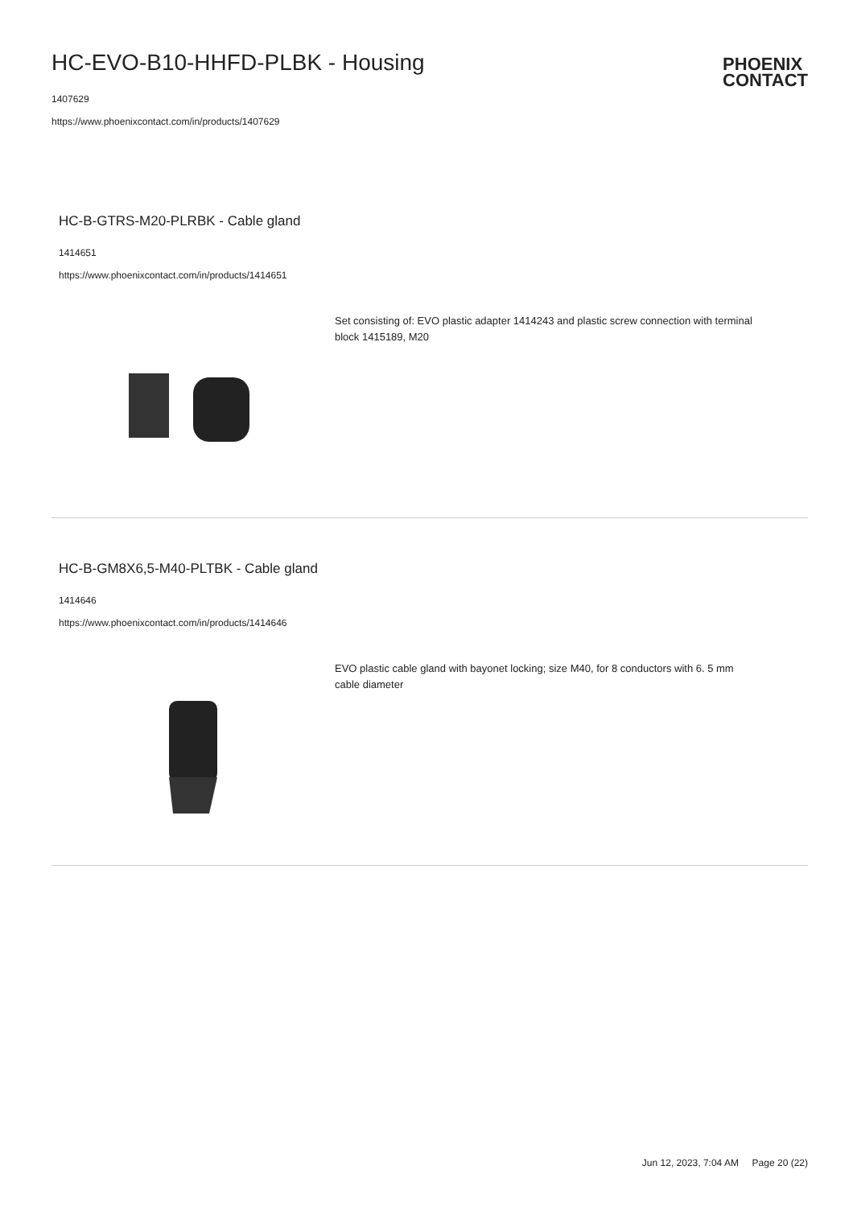HC-EVO-B10-HHFD-PLBK - Housing
1407629
https://www.phoenixcontact.com/in/products/1407629
PHOENIX
CONTACT
HC-B-GTRS-M20-PLRBK - Cable gland
1414651
https://www.phoenixcontact.com/in/products/1414651
Set consisting of: EVO plastic adapter 1414243 and plastic screw connection with terminal block 1415189, M20
HC-B-GM8X6,5-M40-PLTBK - Cable gland
1414646
https://www.phoenixcontact.com/in/products/1414646
EVO plastic cable gland with bayonet locking; size M40, for 8 conductors with 6. 5 mm cable diameter
Jun 12, 2023, 7:04 AM Page 20 (22)